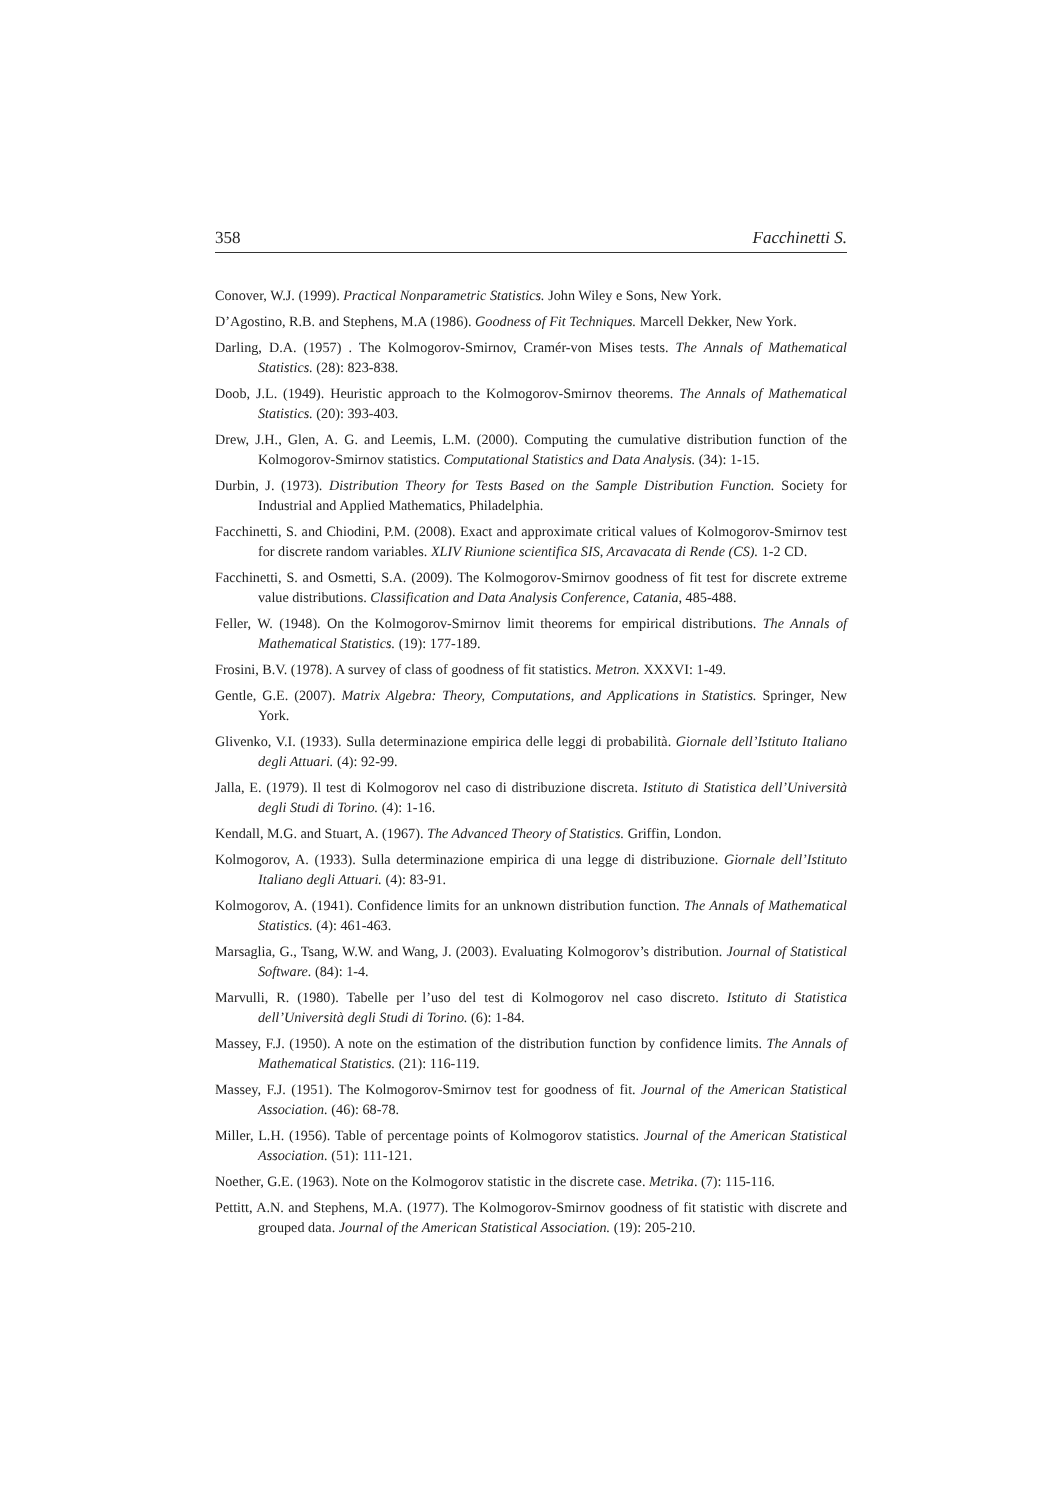358 Facchinetti S.
Conover, W.J. (1999). Practical Nonparametric Statistics. John Wiley e Sons, New York.
D’Agostino, R.B. and Stephens, M.A (1986). Goodness of Fit Techniques. Marcell Dekker, New York.
Darling, D.A. (1957) . The Kolmogorov-Smirnov, Cramér-von Mises tests. The Annals of Mathematical Statistics. (28): 823-838.
Doob, J.L. (1949). Heuristic approach to the Kolmogorov-Smirnov theorems. The Annals of Mathematical Statistics. (20): 393-403.
Drew, J.H., Glen, A. G. and Leemis, L.M. (2000). Computing the cumulative distribution function of the Kolmogorov-Smirnov statistics. Computational Statistics and Data Analysis. (34): 1-15.
Durbin, J. (1973). Distribution Theory for Tests Based on the Sample Distribution Function. Society for Industrial and Applied Mathematics, Philadelphia.
Facchinetti, S. and Chiodini, P.M. (2008). Exact and approximate critical values of Kolmogorov-Smirnov test for discrete random variables. XLIV Riunione scientifica SIS, Arcavacata di Rende (CS). 1-2 CD.
Facchinetti, S. and Osmetti, S.A. (2009). The Kolmogorov-Smirnov goodness of fit test for discrete extreme value distributions. Classification and Data Analysis Conference, Catania, 485-488.
Feller, W. (1948). On the Kolmogorov-Smirnov limit theorems for empirical distributions. The Annals of Mathematical Statistics. (19): 177-189.
Frosini, B.V. (1978). A survey of class of goodness of fit statistics. Metron. XXXVI: 1-49.
Gentle, G.E. (2007). Matrix Algebra: Theory, Computations, and Applications in Statistics. Springer, New York.
Glivenko, V.I. (1933). Sulla determinazione empirica delle leggi di probabilità. Giornale dell’Istituto Italiano degli Attuari. (4): 92-99.
Jalla, E. (1979). Il test di Kolmogorov nel caso di distribuzione discreta. Istituto di Statistica dell’Università degli Studi di Torino. (4): 1-16.
Kendall, M.G. and Stuart, A. (1967). The Advanced Theory of Statistics. Griffin, London.
Kolmogorov, A. (1933). Sulla determinazione empirica di una legge di distribuzione. Giornale dell’Istituto Italiano degli Attuari. (4): 83-91.
Kolmogorov, A. (1941). Confidence limits for an unknown distribution function. The Annals of Mathematical Statistics. (4): 461-463.
Marsaglia, G., Tsang, W.W. and Wang, J. (2003). Evaluating Kolmogorov’s distribution. Journal of Statistical Software. (84): 1-4.
Marvulli, R. (1980). Tabelle per l’uso del test di Kolmogorov nel caso discreto. Istituto di Statistica dell’Università degli Studi di Torino. (6): 1-84.
Massey, F.J. (1950). A note on the estimation of the distribution function by confidence limits. The Annals of Mathematical Statistics. (21): 116-119.
Massey, F.J. (1951). The Kolmogorov-Smirnov test for goodness of fit. Journal of the American Statistical Association. (46): 68-78.
Miller, L.H. (1956). Table of percentage points of Kolmogorov statistics. Journal of the American Statistical Association. (51): 111-121.
Noether, G.E. (1963). Note on the Kolmogorov statistic in the discrete case. Metrika. (7): 115-116.
Pettitt, A.N. and Stephens, M.A. (1977). The Kolmogorov-Smirnov goodness of fit statistic with discrete and grouped data. Journal of the American Statistical Association. (19): 205-210.